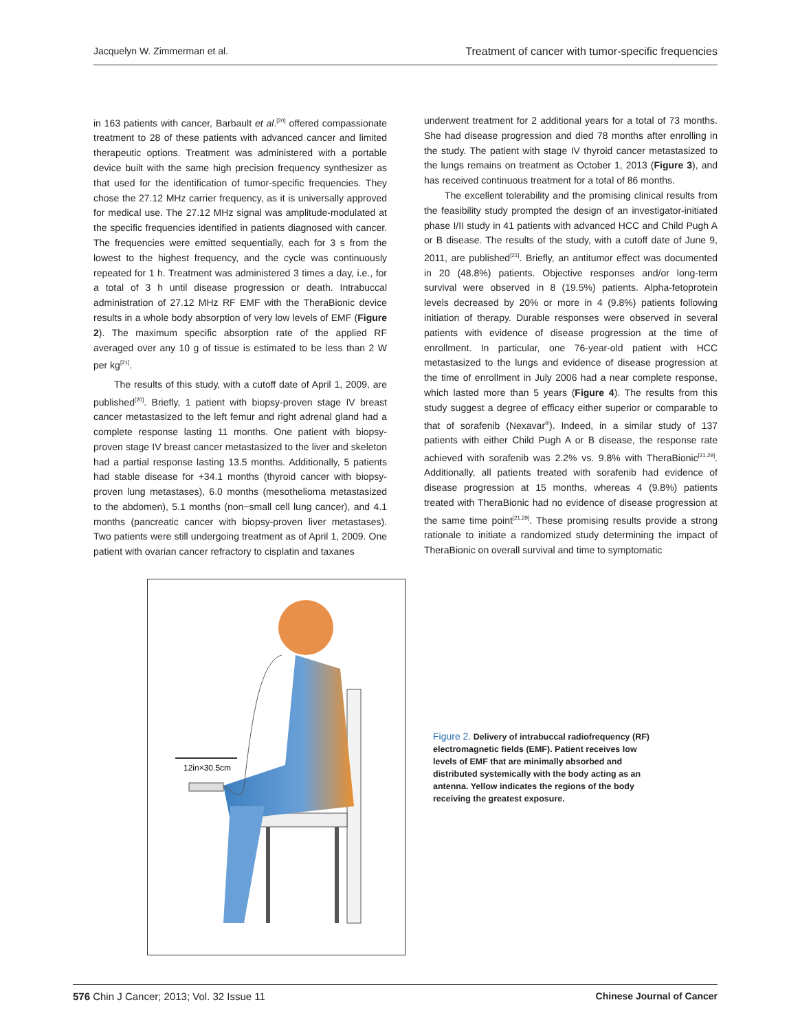Jacquelyn W. Zimmerman et al. Treatment of cancer with tumor-specific frequencies
in 163 patients with cancer, Barbault et al.<sup>[20]</sup> offered compassionate treatment to 28 of these patients with advanced cancer and limited therapeutic options. Treatment was administered with a portable device built with the same high precision frequency synthesizer as that used for the identification of tumor-specific frequencies. They chose the 27.12 MHz carrier frequency, as it is universally approved for medical use. The 27.12 MHz signal was amplitude-modulated at the specific frequencies identified in patients diagnosed with cancer. The frequencies were emitted sequentially, each for 3 s from the lowest to the highest frequency, and the cycle was continuously repeated for 1 h. Treatment was administered 3 times a day, i.e., for a total of 3 h until disease progression or death. Intrabuccal administration of 27.12 MHz RF EMF with the TheraBionic device results in a whole body absorption of very low levels of EMF (Figure 2). The maximum specific absorption rate of the applied RF averaged over any 10 g of tissue is estimated to be less than 2 W per kg<sup>[21]</sup>.
The results of this study, with a cutoff date of April 1, 2009, are published<sup>[20]</sup>. Briefly, 1 patient with biopsy-proven stage IV breast cancer metastasized to the left femur and right adrenal gland had a complete response lasting 11 months. One patient with biopsy-proven stage IV breast cancer metastasized to the liver and skeleton had a partial response lasting 13.5 months. Additionally, 5 patients had stable disease for +34.1 months (thyroid cancer with biopsy-proven lung metastases), 6.0 months (mesothelioma metastasized to the abdomen), 5.1 months (non−small cell lung cancer), and 4.1 months (pancreatic cancer with biopsy-proven liver metastases). Two patients were still undergoing treatment as of April 1, 2009. One patient with ovarian cancer refractory to cisplatin and taxanes
underwent treatment for 2 additional years for a total of 73 months. She had disease progression and died 78 months after enrolling in the study. The patient with stage IV thyroid cancer metastasized to the lungs remains on treatment as October 1, 2013 (Figure 3), and has received continuous treatment for a total of 86 months.
The excellent tolerability and the promising clinical results from the feasibility study prompted the design of an investigator-initiated phase I/II study in 41 patients with advanced HCC and Child Pugh A or B disease. The results of the study, with a cutoff date of June 9, 2011, are published<sup>[21]</sup>. Briefly, an antitumor effect was documented in 20 (48.8%) patients. Objective responses and/or long-term survival were observed in 8 (19.5%) patients. Alpha-fetoprotein levels decreased by 20% or more in 4 (9.8%) patients following initiation of therapy. Durable responses were observed in several patients with evidence of disease progression at the time of enrollment. In particular, one 76-year-old patient with HCC metastasized to the lungs and evidence of disease progression at the time of enrollment in July 2006 had a near complete response, which lasted more than 5 years (Figure 4). The results from this study suggest a degree of efficacy either superior or comparable to that of sorafenib (Nexavar<sup>®</sup>). Indeed, in a similar study of 137 patients with either Child Pugh A or B disease, the response rate achieved with sorafenib was 2.2% vs. 9.8% with TheraBionic<sup>[21,29]</sup>. Additionally, all patients treated with sorafenib had evidence of disease progression at 15 months, whereas 4 (9.8%) patients treated with TheraBionic had no evidence of disease progression at the same time point<sup>[21,29]</sup>. These promising results provide a strong rationale to initiate a randomized study determining the impact of TheraBionic on overall survival and time to symptomatic
12in×30.5cm
Figure 2. Delivery of intrabuccal radiofrequency (RF) electromagnetic fields (EMF). Patient receives low levels of EMF that are minimally absorbed and distributed systemically with the body acting as an antenna. Yellow indicates the regions of the body receiving the greatest exposure.
576 Chin J Cancer; 2013; Vol. 32 Issue 11 Chinese Journal of Cancer